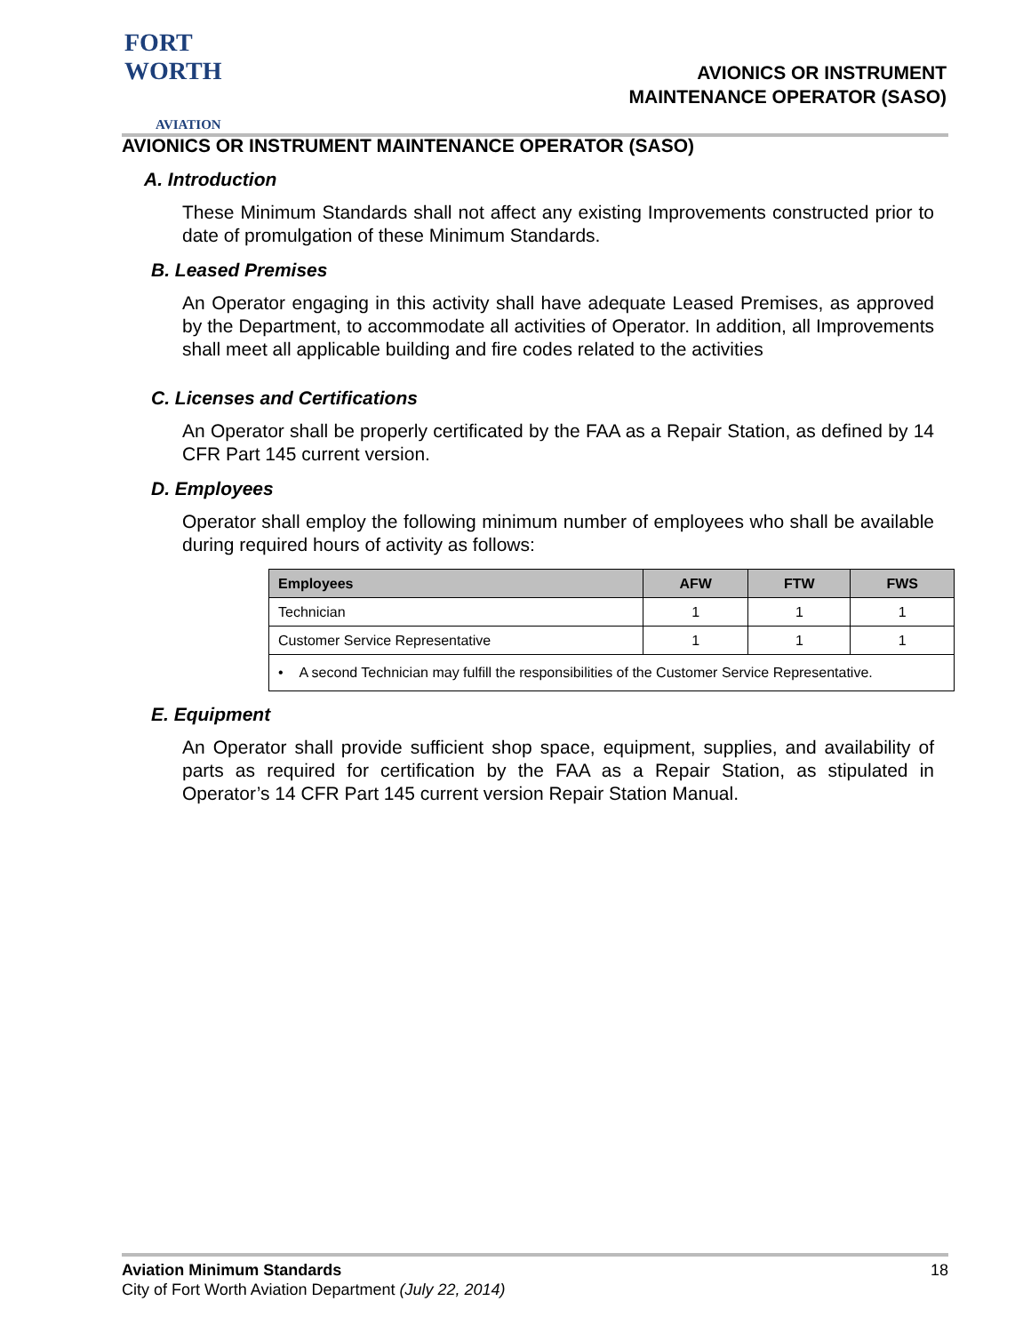FORT WORTH
AVIATION
AVIONICS OR INSTRUMENT
MAINTENANCE OPERATOR (SASO)
AVIONICS OR INSTRUMENT MAINTENANCE OPERATOR (SASO)
A. Introduction
These Minimum Standards shall not affect any existing Improvements constructed prior to date of promulgation of these Minimum Standards.
B. Leased Premises
An Operator engaging in this activity shall have adequate Leased Premises, as approved by the Department, to accommodate all activities of Operator. In addition, all Improvements shall meet all applicable building and fire codes related to the activities
C. Licenses and Certifications
An Operator shall be properly certificated by the FAA as a Repair Station, as defined by 14 CFR Part 145 current version.
D. Employees
Operator shall employ the following minimum number of employees who shall be available during required hours of activity as follows:
| Employees | AFW | FTW | FWS |
| --- | --- | --- | --- |
| Technician | 1 | 1 | 1 |
| Customer Service Representative | 1 | 1 | 1 |
| • A second Technician may fulfill the responsibilities of the Customer Service Representative. | | | |
E. Equipment
An Operator shall provide sufficient shop space, equipment, supplies, and availability of parts as required for certification by the FAA as a Repair Station, as stipulated in Operator’s 14 CFR Part 145 current version Repair Station Manual.
18 Aviation Minimum Standards
City of Fort Worth Aviation Department (July 22, 2014)